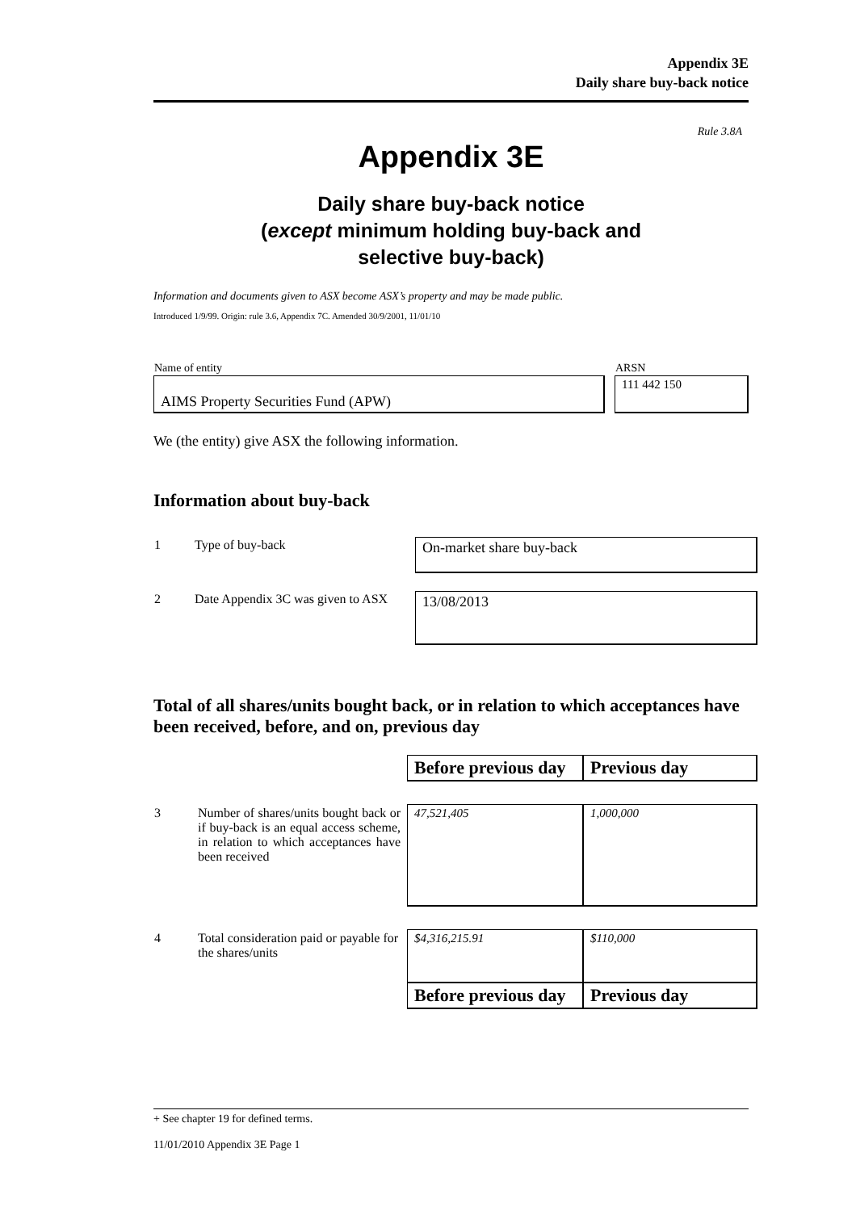Appendix 3E
Daily share buy-back notice
Rule 3.8A
Appendix 3E
Daily share buy-back notice
(except minimum holding buy-back and
selective buy-back)
Information and documents given to ASX become ASX’s property and may be made public.
Introduced 1/9/99. Origin: rule 3.6, Appendix 7C. Amended 30/9/2001, 11/01/10
| Name of entity | | ARSN |
| AIMS Property Securities Fund (APW) | | 111 442 150 |
We (the entity) give ASX the following information.
Information about buy-back
| 1 | Type of buy-back | On-market share buy-back |
| 2 | Date Appendix 3C was given to ASX | 13/08/2013 |
Total of all shares/units bought back, or in relation to which acceptances have been received, before, and on, previous day
| | | Before previous day | Previous day |
| 3 | Number of shares/units bought back or if buy-back is an equal access scheme, in relation to which acceptances have been received | 47,521,405 | 1,000,000 |
| 4 | Total consideration paid or payable for the shares/units | $4,316,215.91 | $110,000 |
| | | Before previous day | Previous day |
+ See chapter 19 for defined terms.
11/01/2010 Appendix 3E Page 1